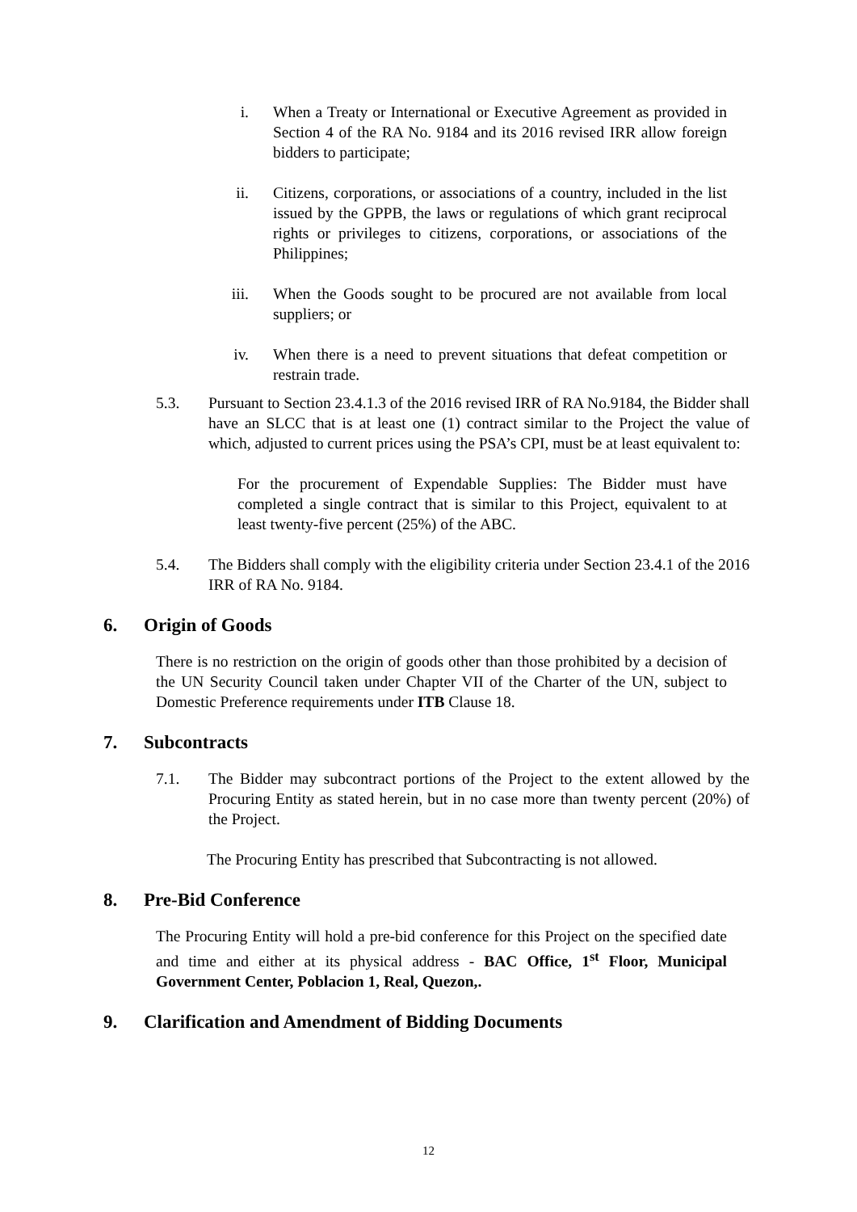i. When a Treaty or International or Executive Agreement as provided in Section 4 of the RA No. 9184 and its 2016 revised IRR allow foreign bidders to participate;
ii. Citizens, corporations, or associations of a country, included in the list issued by the GPPB, the laws or regulations of which grant reciprocal rights or privileges to citizens, corporations, or associations of the Philippines;
iii. When the Goods sought to be procured are not available from local suppliers; or
iv. When there is a need to prevent situations that defeat competition or restrain trade.
5.3. Pursuant to Section 23.4.1.3 of the 2016 revised IRR of RA No.9184, the Bidder shall have an SLCC that is at least one (1) contract similar to the Project the value of which, adjusted to current prices using the PSA’s CPI, must be at least equivalent to:
For the procurement of Expendable Supplies: The Bidder must have completed a single contract that is similar to this Project, equivalent to at least twenty-five percent (25%) of the ABC.
5.4. The Bidders shall comply with the eligibility criteria under Section 23.4.1 of the 2016 IRR of RA No. 9184.
6. Origin of Goods
There is no restriction on the origin of goods other than those prohibited by a decision of the UN Security Council taken under Chapter VII of the Charter of the UN, subject to Domestic Preference requirements under ITB Clause 18.
7. Subcontracts
7.1. The Bidder may subcontract portions of the Project to the extent allowed by the Procuring Entity as stated herein, but in no case more than twenty percent (20%) of the Project.
The Procuring Entity has prescribed that Subcontracting is not allowed.
8. Pre-Bid Conference
The Procuring Entity will hold a pre-bid conference for this Project on the specified date and time and either at its physical address - BAC Office, 1<sup>st</sup> Floor, Municipal Government Center, Poblacion 1, Real, Quezon,.
9. Clarification and Amendment of Bidding Documents
12